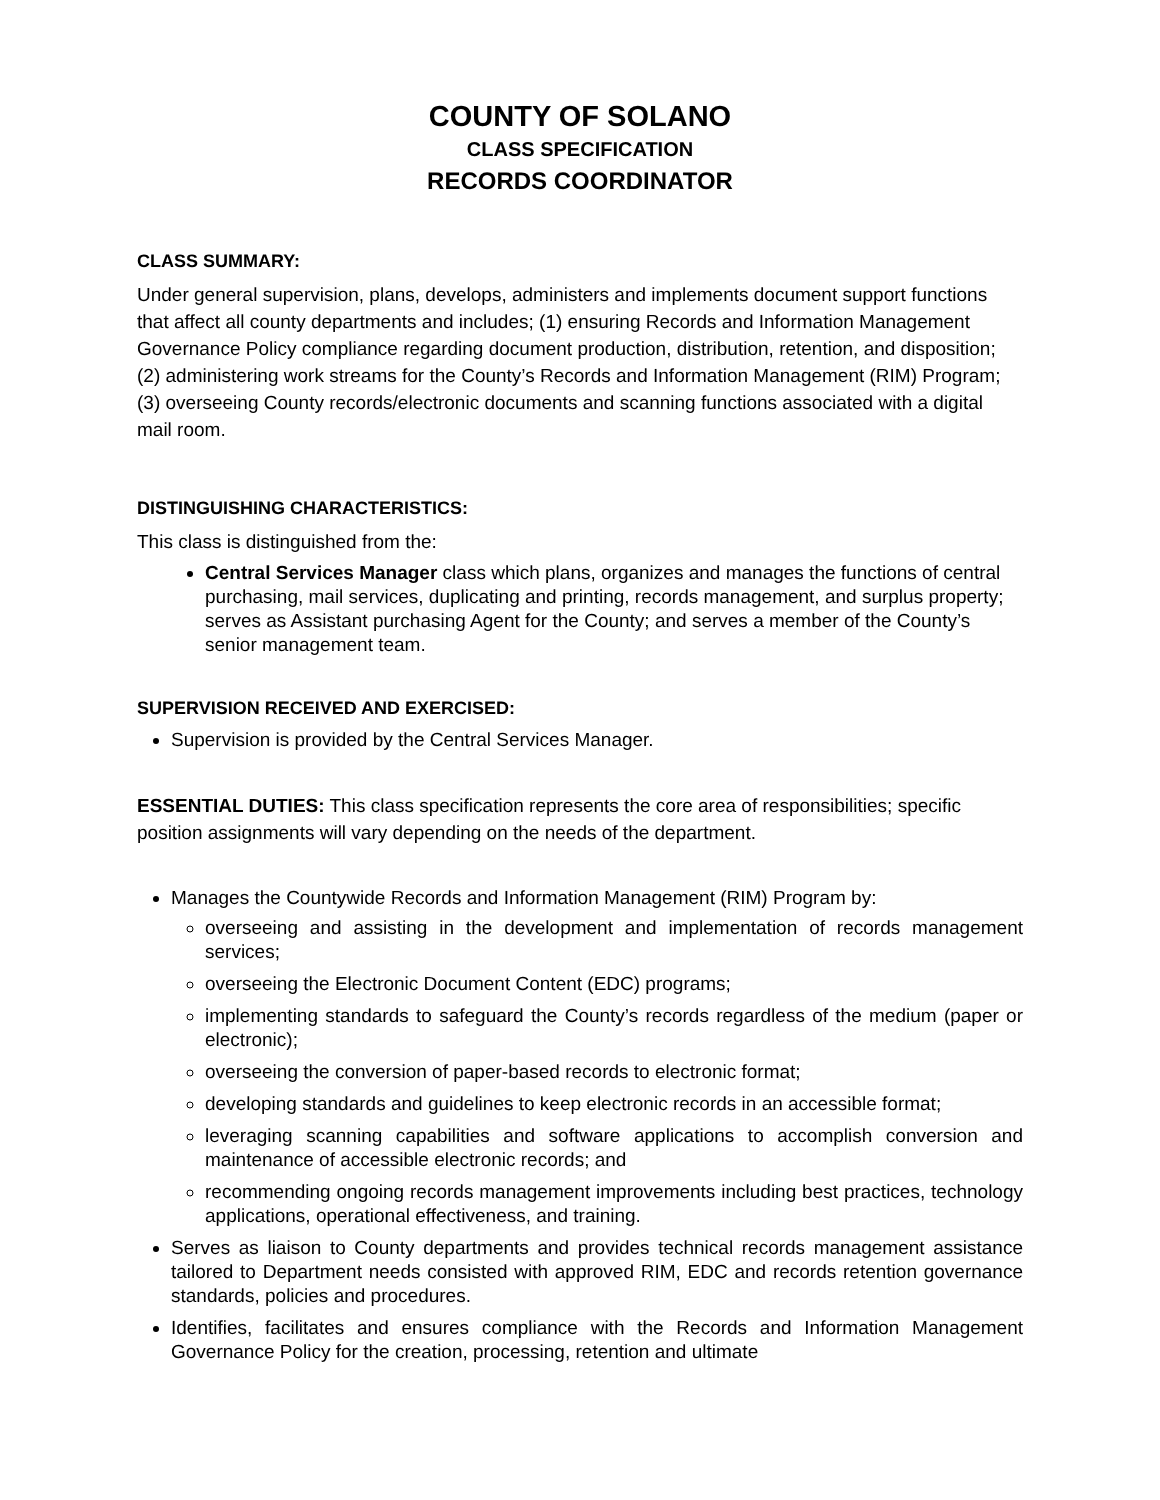COUNTY OF SOLANO
CLASS SPECIFICATION
RECORDS COORDINATOR
CLASS SUMMARY:
Under general supervision, plans, develops, administers and implements document support functions that affect all county departments and includes; (1) ensuring Records and Information Management Governance Policy compliance regarding document production, distribution, retention, and disposition; (2) administering work streams for the County’s Records and Information Management (RIM) Program; (3) overseeing County records/electronic documents and scanning functions associated with a digital mail room.
DISTINGUISHING CHARACTERISTICS:
This class is distinguished from the:
Central Services Manager class which plans, organizes and manages the functions of central purchasing, mail services, duplicating and printing, records management, and surplus property; serves as Assistant purchasing Agent for the County; and serves a member of the County’s senior management team.
SUPERVISION RECEIVED AND EXERCISED:
Supervision is provided by the Central Services Manager.
ESSENTIAL DUTIES: This class specification represents the core area of responsibilities; specific position assignments will vary depending on the needs of the department.
Manages the Countywide Records and Information Management (RIM) Program by:
overseeing and assisting in the development and implementation of records management services;
overseeing the Electronic Document Content (EDC) programs;
implementing standards to safeguard the County’s records regardless of the medium (paper or electronic);
overseeing the conversion of paper-based records to electronic format;
developing standards and guidelines to keep electronic records in an accessible format;
leveraging scanning capabilities and software applications to accomplish conversion and maintenance of accessible electronic records; and
recommending ongoing records management improvements including best practices, technology applications, operational effectiveness, and training.
Serves as liaison to County departments and provides technical records management assistance tailored to Department needs consisted with approved RIM, EDC and records retention governance standards, policies and procedures.
Identifies, facilitates and ensures compliance with the Records and Information Management Governance Policy for the creation, processing, retention and ultimate